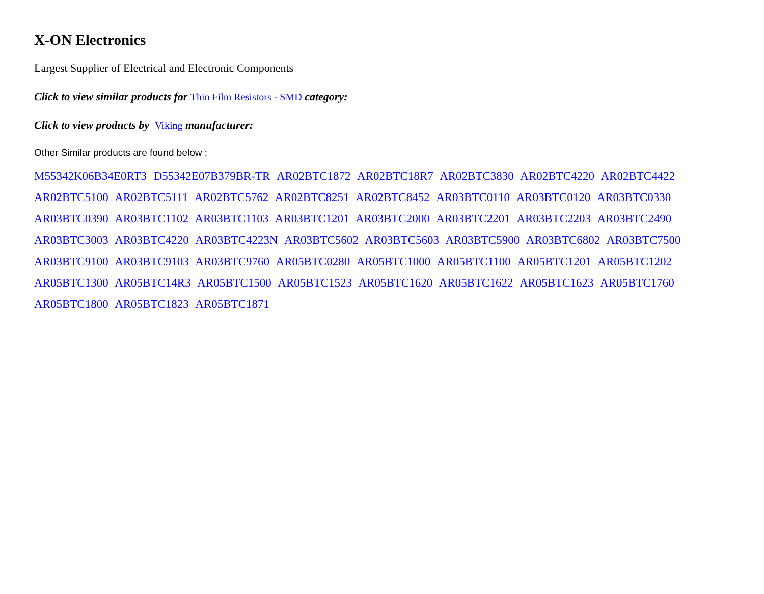X-ON Electronics
Largest Supplier of Electrical and Electronic Components
Click to view similar products for Thin Film Resistors - SMD category:
Click to view products by Viking manufacturer:
Other Similar products are found below :
M55342K06B34E0RT3 D55342E07B379BR-TR AR02BTC1872 AR02BTC18R7 AR02BTC3830 AR02BTC4220 AR02BTC4422 AR02BTC5100 AR02BTC5111 AR02BTC5762 AR02BTC8251 AR02BTC8452 AR03BTC0110 AR03BTC0120 AR03BTC0330 AR03BTC0390 AR03BTC1102 AR03BTC1103 AR03BTC1201 AR03BTC2000 AR03BTC2201 AR03BTC2203 AR03BTC2490 AR03BTC3003 AR03BTC4220 AR03BTC4223N AR03BTC5602 AR03BTC5603 AR03BTC5900 AR03BTC6802 AR03BTC7500 AR03BTC9100 AR03BTC9103 AR03BTC9760 AR05BTC0280 AR05BTC1000 AR05BTC1100 AR05BTC1201 AR05BTC1202 AR05BTC1300 AR05BTC14R3 AR05BTC1500 AR05BTC1523 AR05BTC1620 AR05BTC1622 AR05BTC1623 AR05BTC1760 AR05BTC1800 AR05BTC1823 AR05BTC1871